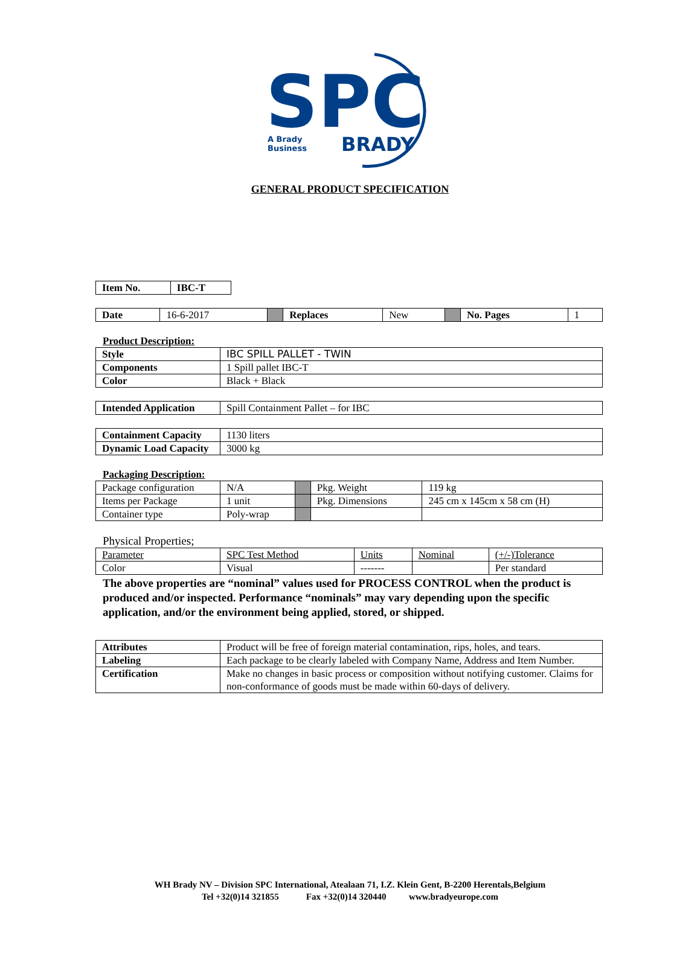SPC
A Brady
Business
BRADY
GENERAL PRODUCT SPECIFICATION
| Item No. | IBC-T |
| Date | 16-6-2017 | | Replaces | New | | No. Pages | 1 |
Product Description:
| Style | IBC SPILL PALLET - TWIN |
| Components | 1 Spill pallet IBC-T |
| Color | Black + Black |
| Intended Application | Spill Containment Pallet – for IBC |
| Containment Capacity | 1130 liters |
| Dynamic Load Capacity | 3000 kg |
Packaging Description:
| Package configuration | N/A | | Pkg. Weight | 119 kg |
| Items per Package | 1 unit | | Pkg. Dimensions | 245 cm x 145cm x 58 cm (H) |
| Container type | Poly-wrap | | | |
Physical Properties;
| Parameter | SPC Test Method | Units | Nominal | (+/-)Tolerance |
| Color | Visual | ------- | | Per standard |
The above properties are “nominal” values used for PROCESS CONTROL when the product is produced and/or inspected. Performance “nominals” may vary depending upon the specific application, and/or the environment being applied, stored, or shipped.
| Attributes | Product will be free of foreign material contamination, rips, holes, and tears. |
| Labeling | Each package to be clearly labeled with Company Name, Address and Item Number. |
| Certification | Make no changes in basic process or composition without notifying customer. Claims for non-conformance of goods must be made within 60-days of delivery. |
WH Brady NV – Division SPC International, Atealaan 71, I.Z. Klein Gent, B-2200 Herentals,Belgium
Tel +32(0)14 321855 Fax +32(0)14 320440 www.bradyeurope.com